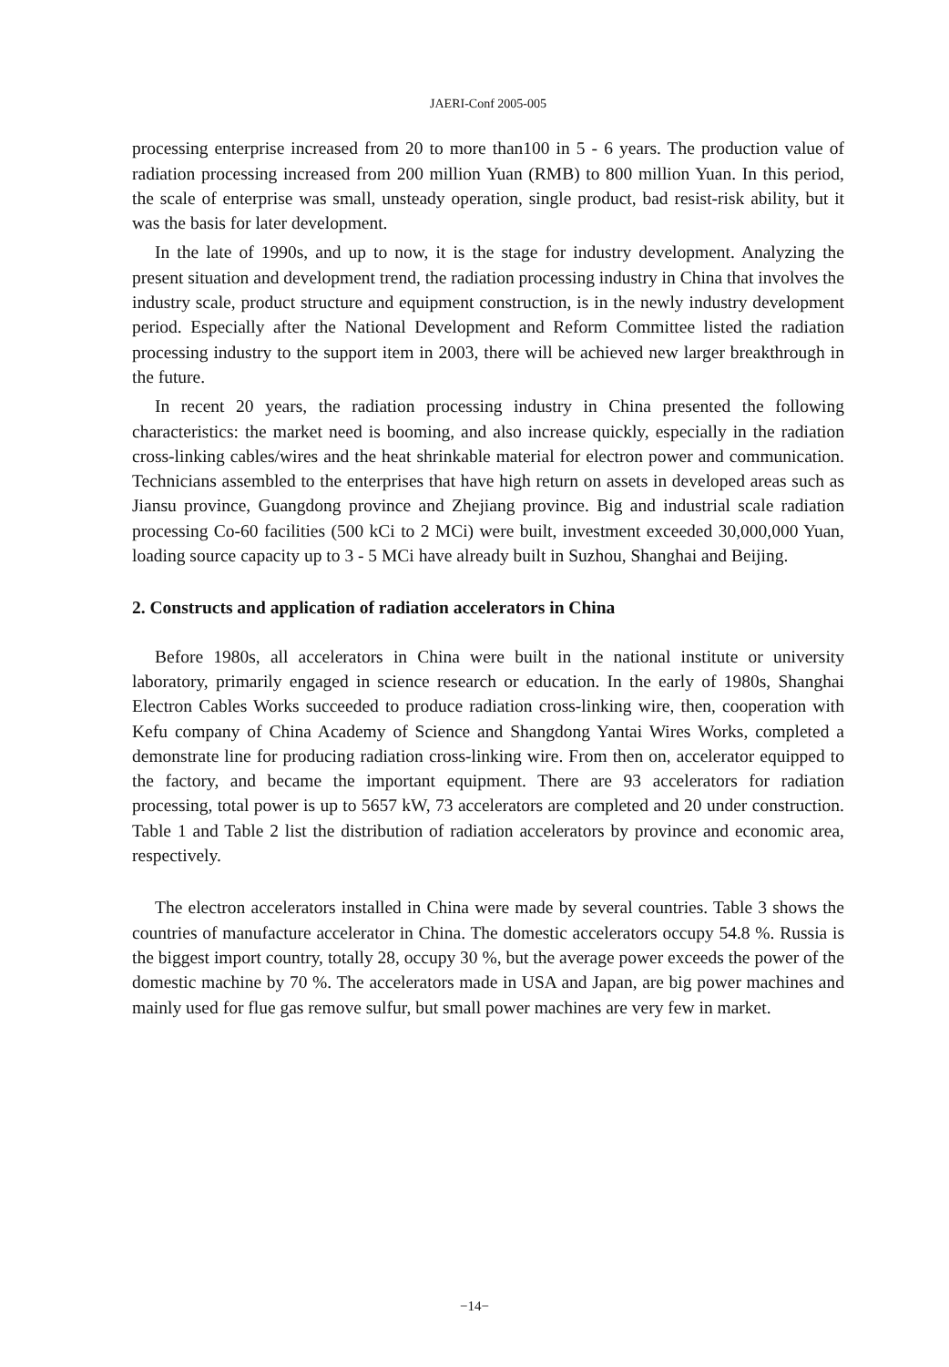JAERI-Conf 2005-005
processing enterprise increased from 20 to more than100 in 5 - 6 years. The production value of radiation processing increased from 200 million Yuan (RMB) to 800 million Yuan. In this period, the scale of enterprise was small, unsteady operation, single product, bad resist-risk ability, but it was the basis for later development.
In the late of 1990s, and up to now, it is the stage for industry development. Analyzing the present situation and development trend, the radiation processing industry in China that involves the industry scale, product structure and equipment construction, is in the newly industry development period. Especially after the National Development and Reform Committee listed the radiation processing industry to the support item in 2003, there will be achieved new larger breakthrough in the future.
In recent 20 years, the radiation processing industry in China presented the following characteristics: the market need is booming, and also increase quickly, especially in the radiation cross-linking cables/wires and the heat shrinkable material for electron power and communication. Technicians assembled to the enterprises that have high return on assets in developed areas such as Jiansu province, Guangdong province and Zhejiang province. Big and industrial scale radiation processing Co-60 facilities (500 kCi to 2 MCi) were built, investment exceeded 30,000,000 Yuan, loading source capacity up to 3 - 5 MCi have already built in Suzhou, Shanghai and Beijing.
2. Constructs and application of radiation accelerators in China
Before 1980s, all accelerators in China were built in the national institute or university laboratory, primarily engaged in science research or education. In the early of 1980s, Shanghai Electron Cables Works succeeded to produce radiation cross-linking wire, then, cooperation with Kefu company of China Academy of Science and Shangdong Yantai Wires Works, completed a demonstrate line for producing radiation cross-linking wire. From then on, accelerator equipped to the factory, and became the important equipment. There are 93 accelerators for radiation processing, total power is up to 5657 kW, 73 accelerators are completed and 20 under construction. Table 1 and Table 2 list the distribution of radiation accelerators by province and economic area, respectively.
The electron accelerators installed in China were made by several countries. Table 3 shows the countries of manufacture accelerator in China. The domestic accelerators occupy 54.8 %. Russia is the biggest import country, totally 28, occupy 30 %, but the average power exceeds the power of the domestic machine by 70 %. The accelerators made in USA and Japan, are big power machines and mainly used for flue gas remove sulfur, but small power machines are very few in market.
−14−